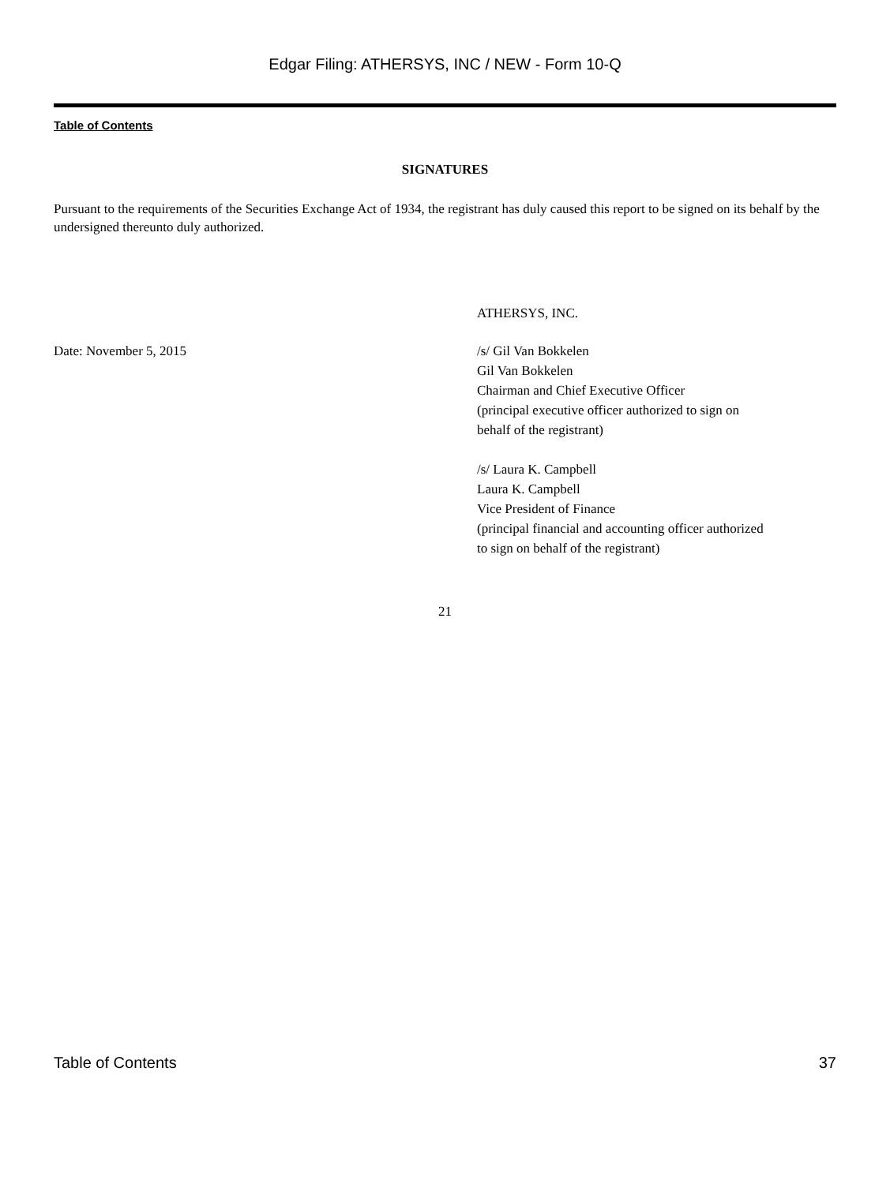Edgar Filing: ATHERSYS, INC / NEW - Form 10-Q
Table of Contents
SIGNATURES
Pursuant to the requirements of the Securities Exchange Act of 1934, the registrant has duly caused this report to be signed on its behalf by the undersigned thereunto duly authorized.
ATHERSYS, INC.
Date: November 5, 2015 /s/ Gil Van Bokkelen
Gil Van Bokkelen
Chairman and Chief Executive Officer
(principal executive officer authorized to sign on
behalf of the registrant)
/s/ Laura K. Campbell
Laura K. Campbell
Vice President of Finance
(principal financial and accounting officer authorized
to sign on behalf of the registrant)
21
Table of Contents 37